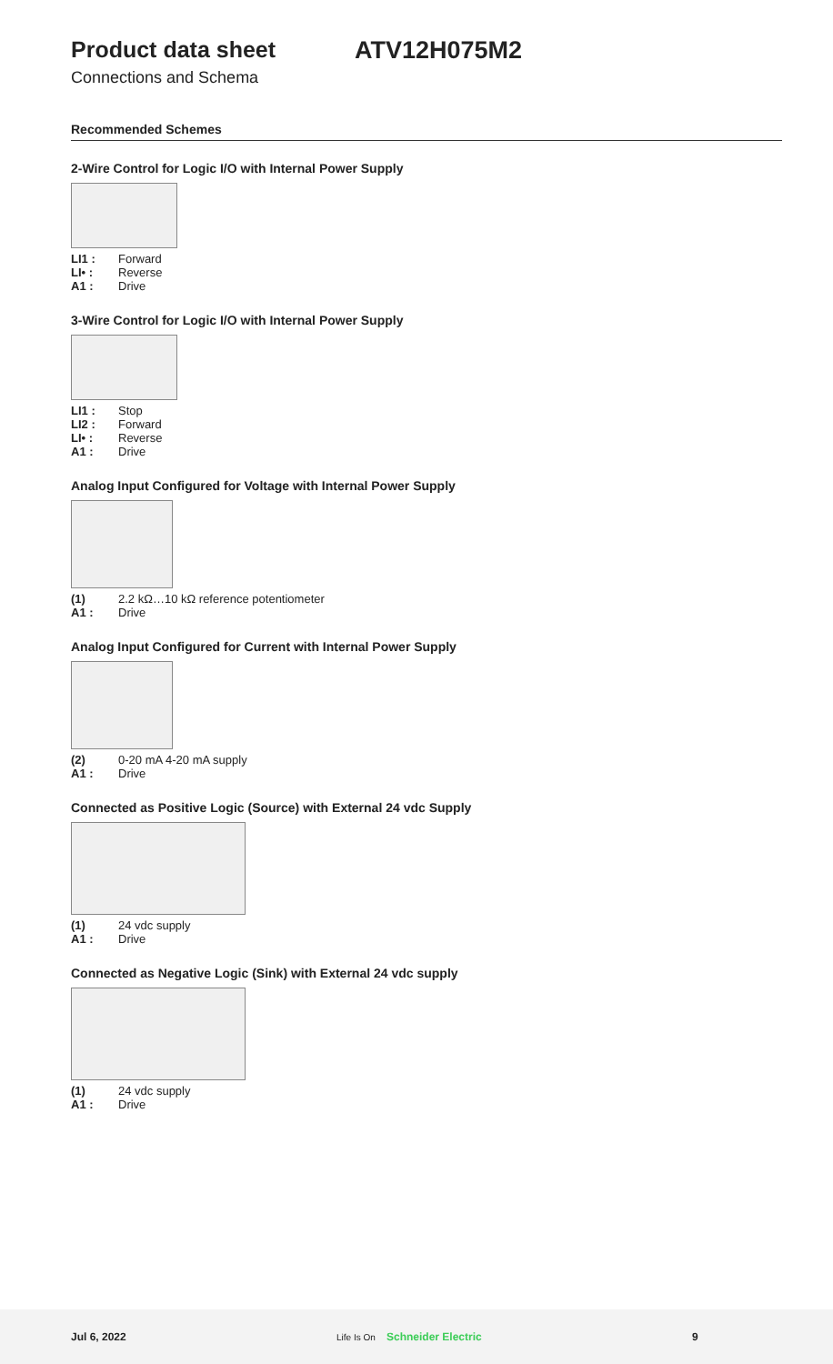Product data sheet ATV12H075M2
Connections and Schema
Recommended Schemes
2-Wire Control for Logic I/O with Internal Power Supply
LI1 : Forward
LI• : Reverse
A1 : Drive
3-Wire Control for Logic I/O with Internal Power Supply
LI1 : Stop
LI2 : Forward
LI• : Reverse
A1 : Drive
Analog Input Configured for Voltage with Internal Power Supply
(1) 2.2 kΩ…10 kΩ reference potentiometer
A1 : Drive
Analog Input Configured for Current with Internal Power Supply
(2) 0-20 mA 4-20 mA supply
A1 : Drive
Connected as Positive Logic (Source) with External 24 vdc Supply
(1) 24 vdc supply
A1 : Drive
Connected as Negative Logic (Sink) with External 24 vdc supply
(1) 24 vdc supply
A1 : Drive
Jul 6, 2022 Life Is On Schneider Electric 9